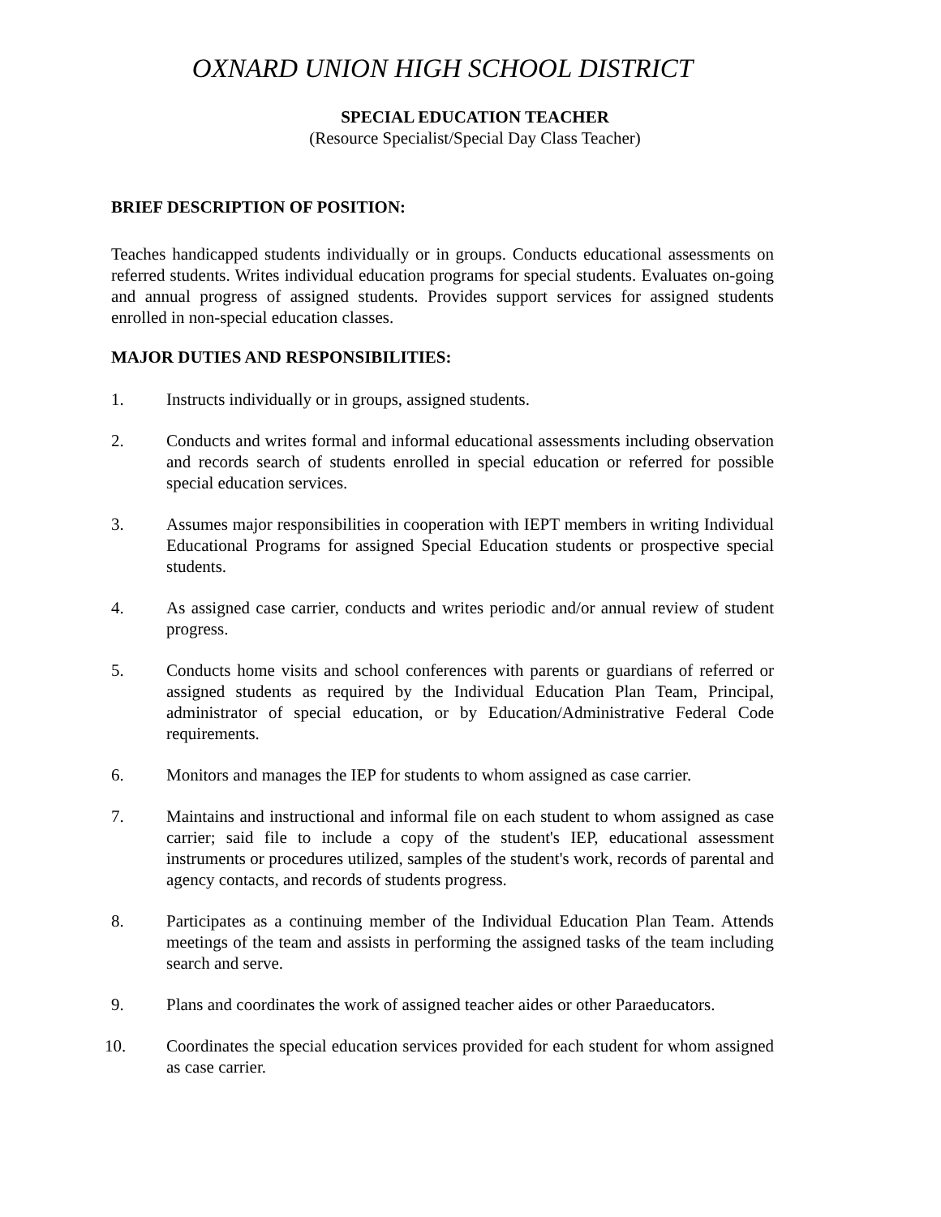OXNARD UNION HIGH SCHOOL DISTRICT
SPECIAL EDUCATION TEACHER
(Resource Specialist/Special Day Class Teacher)
BRIEF DESCRIPTION OF POSITION:
Teaches handicapped students individually or in groups. Conducts educational assessments on referred students. Writes individual education programs for special students. Evaluates on-going and annual progress of assigned students. Provides support services for assigned students enrolled in non-special education classes.
MAJOR DUTIES AND RESPONSIBILITIES:
1. Instructs individually or in groups, assigned students.
2. Conducts and writes formal and informal educational assessments including observation and records search of students enrolled in special education or referred for possible special education services.
3. Assumes major responsibilities in cooperation with IEPT members in writing Individual Educational Programs for assigned Special Education students or prospective special students.
4. As assigned case carrier, conducts and writes periodic and/or annual review of student progress.
5. Conducts home visits and school conferences with parents or guardians of referred or assigned students as required by the Individual Education Plan Team, Principal, administrator of special education, or by Education/Administrative Federal Code requirements.
6. Monitors and manages the IEP for students to whom assigned as case carrier.
7. Maintains and instructional and informal file on each student to whom assigned as case carrier; said file to include a copy of the student's IEP, educational assessment instruments or procedures utilized, samples of the student's work, records of parental and agency contacts, and records of students progress.
8. Participates as a continuing member of the Individual Education Plan Team. Attends meetings of the team and assists in performing the assigned tasks of the team including search and serve.
9. Plans and coordinates the work of assigned teacher aides or other Paraeducators.
10. Coordinates the special education services provided for each student for whom assigned as case carrier.